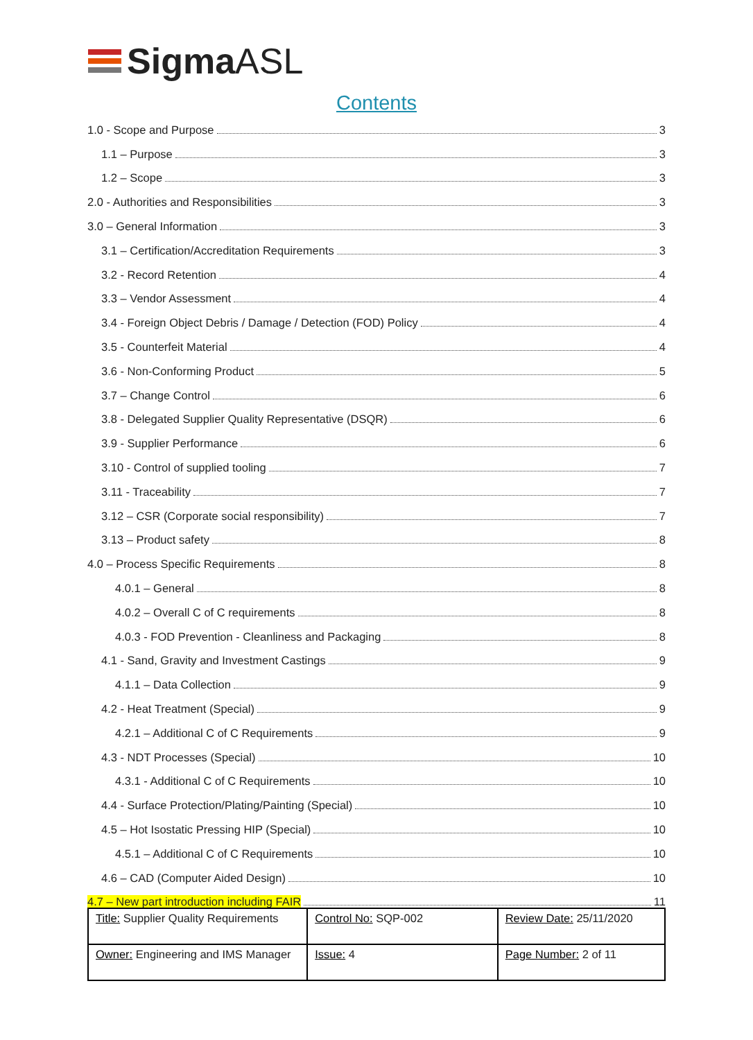SigmaASL
Contents
1.0 - Scope and Purpose 3
1.1 – Purpose 3
1.2 – Scope 3
2.0 - Authorities and Responsibilities 3
3.0 – General Information 3
3.1 – Certification/Accreditation Requirements 3
3.2 - Record Retention 4
3.3 – Vendor Assessment 4
3.4 - Foreign Object Debris / Damage / Detection (FOD) Policy 4
3.5 - Counterfeit Material 4
3.6 - Non-Conforming Product 5
3.7 – Change Control 6
3.8 - Delegated Supplier Quality Representative (DSQR) 6
3.9 - Supplier Performance 6
3.10 - Control of supplied tooling 7
3.11 - Traceability 7
3.12 – CSR (Corporate social responsibility) 7
3.13 – Product safety 8
4.0 – Process Specific Requirements 8
4.0.1 – General 8
4.0.2 – Overall C of C requirements 8
4.0.3 - FOD Prevention - Cleanliness and Packaging 8
4.1 - Sand, Gravity and Investment Castings 9
4.1.1 – Data Collection 9
4.2 - Heat Treatment (Special) 9
4.2.1 – Additional C of C Requirements 9
4.3 - NDT Processes (Special) 10
4.3.1 - Additional C of C Requirements 10
4.4 - Surface Protection/Plating/Painting (Special) 10
4.5 – Hot Isostatic Pressing HIP (Special) 10
4.5.1 – Additional C of C Requirements 10
4.6 – CAD (Computer Aided Design) 10
4.7 – New part introduction including FAIR 11
| Title: Supplier Quality Requirements | Control No: SQP-002 | Review Date: 25/11/2020 |
| Owner: Engineering and IMS Manager | Issue: 4 | Page Number: 2 of 11 |